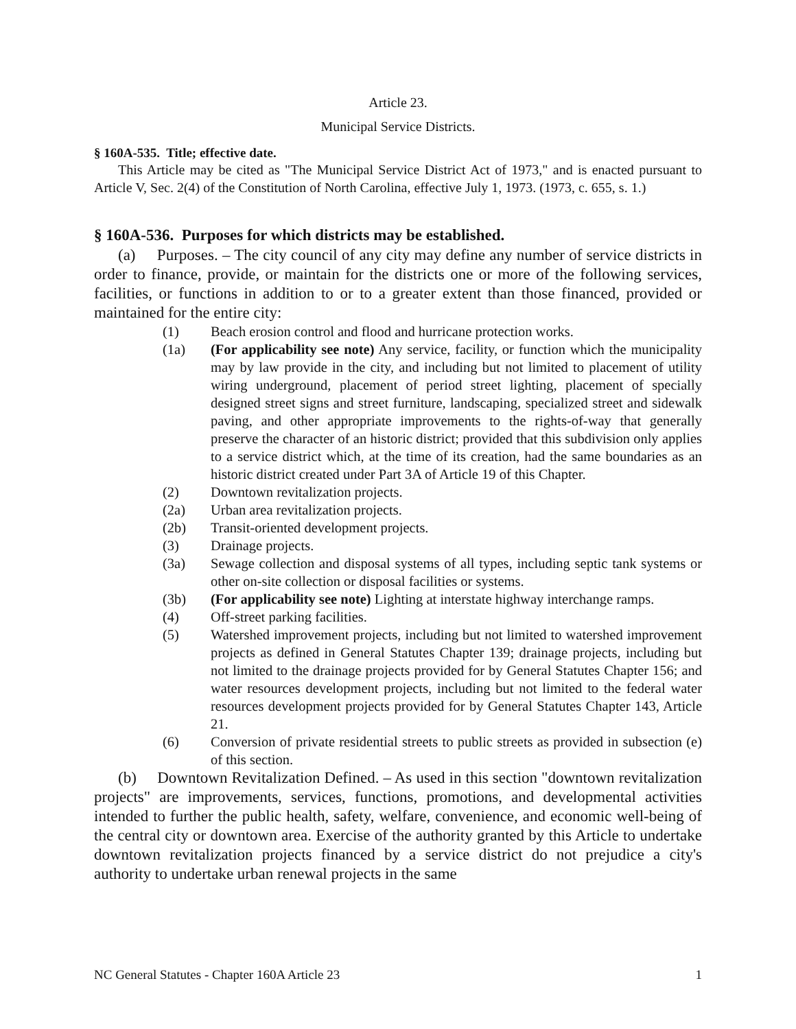Article 23.
Municipal Service Districts.
§ 160A-535. Title; effective date.
This Article may be cited as "The Municipal Service District Act of 1973," and is enacted pursuant to Article V, Sec. 2(4) of the Constitution of North Carolina, effective July 1, 1973. (1973, c. 655, s. 1.)
§ 160A-536. Purposes for which districts may be established.
(a) Purposes. – The city council of any city may define any number of service districts in order to finance, provide, or maintain for the districts one or more of the following services, facilities, or functions in addition to or to a greater extent than those financed, provided or maintained for the entire city:
(1) Beach erosion control and flood and hurricane protection works.
(1a) (For applicability see note) Any service, facility, or function which the municipality may by law provide in the city, and including but not limited to placement of utility wiring underground, placement of period street lighting, placement of specially designed street signs and street furniture, landscaping, specialized street and sidewalk paving, and other appropriate improvements to the rights-of-way that generally preserve the character of an historic district; provided that this subdivision only applies to a service district which, at the time of its creation, had the same boundaries as an historic district created under Part 3A of Article 19 of this Chapter.
(2) Downtown revitalization projects.
(2a) Urban area revitalization projects.
(2b) Transit-oriented development projects.
(3) Drainage projects.
(3a) Sewage collection and disposal systems of all types, including septic tank systems or other on-site collection or disposal facilities or systems.
(3b) (For applicability see note) Lighting at interstate highway interchange ramps.
(4) Off-street parking facilities.
(5) Watershed improvement projects, including but not limited to watershed improvement projects as defined in General Statutes Chapter 139; drainage projects, including but not limited to the drainage projects provided for by General Statutes Chapter 156; and water resources development projects, including but not limited to the federal water resources development projects provided for by General Statutes Chapter 143, Article 21.
(6) Conversion of private residential streets to public streets as provided in subsection (e) of this section.
(b) Downtown Revitalization Defined. – As used in this section "downtown revitalization projects" are improvements, services, functions, promotions, and developmental activities intended to further the public health, safety, welfare, convenience, and economic well-being of the central city or downtown area. Exercise of the authority granted by this Article to undertake downtown revitalization projects financed by a service district do not prejudice a city's authority to undertake urban renewal projects in the same
NC General Statutes - Chapter 160A Article 23 1